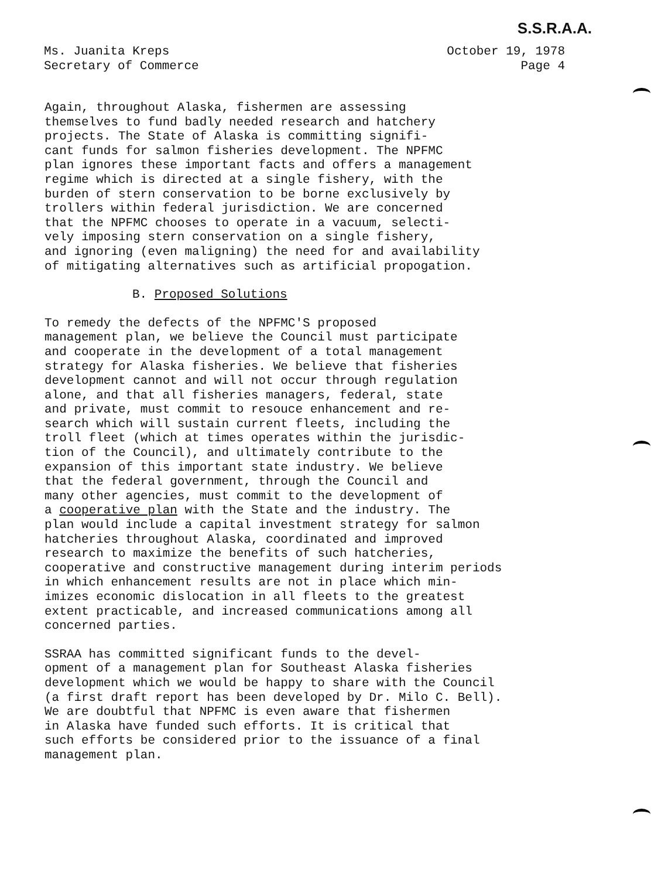S.S.R.A.A.
Ms. Juanita Kreps
Secretary of Commerce
October 19, 1978
Page 4
Again, throughout Alaska, fishermen are assessing themselves to fund badly needed research and hatchery projects. The State of Alaska is committing signifi- cant funds for salmon fisheries development. The NPFMC plan ignores these important facts and offers a management regime which is directed at a single fishery, with the burden of stern conservation to be borne exclusively by trollers within federal jurisdiction. We are concerned that the NPFMC chooses to operate in a vacuum, selecti- vely imposing stern conservation on a single fishery, and ignoring (even maligning) the need for and availability of mitigating alternatives such as artificial propogation.
B. Proposed Solutions
To remedy the defects of the NPFMC'S proposed management plan, we believe the Council must participate and cooperate in the development of a total management strategy for Alaska fisheries. We believe that fisheries development cannot and will not occur through regulation alone, and that all fisheries managers, federal, state and private, must commit to resouce enhancement and re- search which will sustain current fleets, including the troll fleet (which at times operates within the jurisdic- tion of the Council), and ultimately contribute to the expansion of this important state industry. We believe that the federal government, through the Council and many other agencies, must commit to the development of a cooperative plan with the State and the industry. The plan would include a capital investment strategy for salmon hatcheries throughout Alaska, coordinated and improved research to maximize the benefits of such hatcheries, cooperative and constructive management during interim periods in which enhancement results are not in place which min- imizes economic dislocation in all fleets to the greatest extent practicable, and increased communications among all concerned parties.
SSRAA has committed significant funds to the devel- opment of a management plan for Southeast Alaska fisheries development which we would be happy to share with the Council (a first draft report has been developed by Dr. Milo C. Bell). We are doubtful that NPFMC is even aware that fishermen in Alaska have funded such efforts. It is critical that such efforts be considered prior to the issuance of a final management plan.